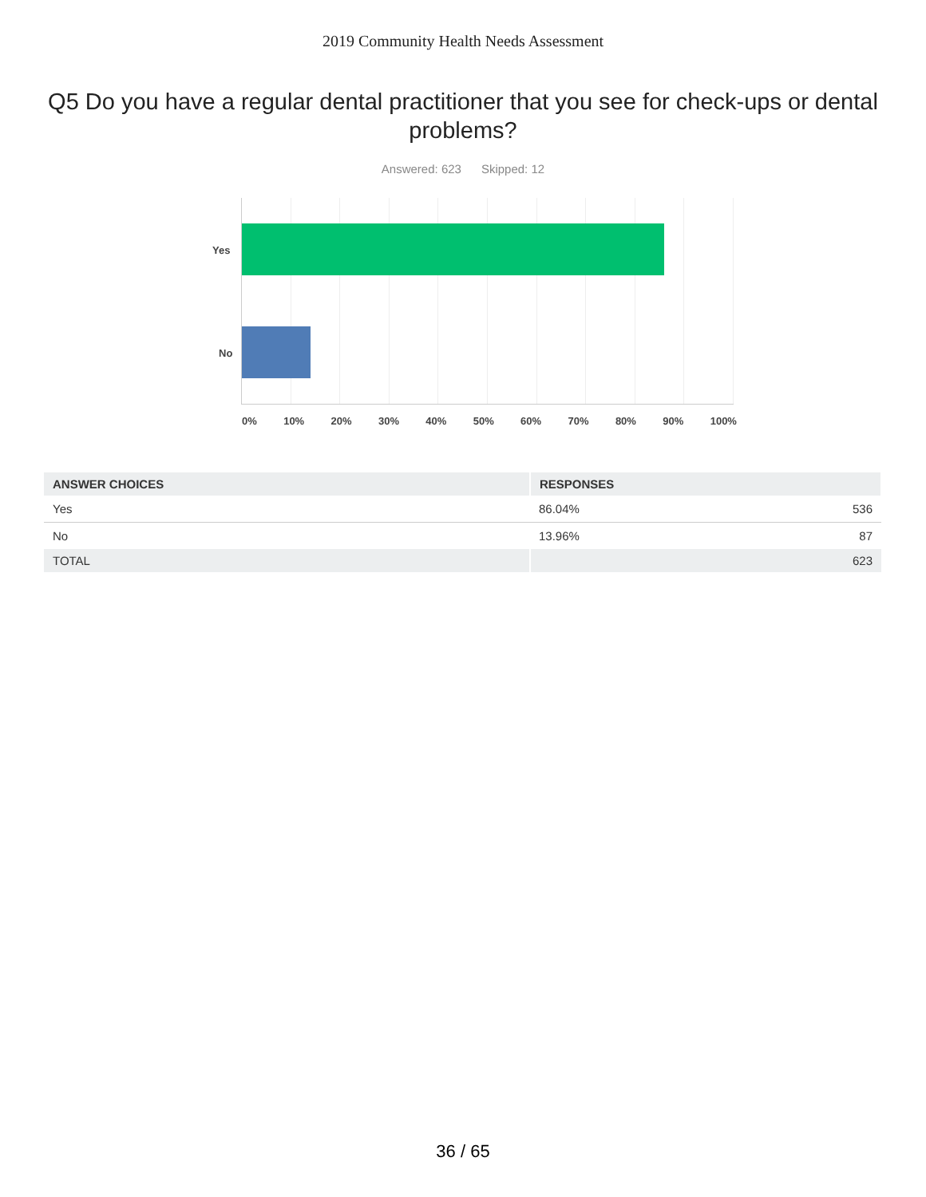2019 Community Health Needs Assessment
Q5 Do you have a regular dental practitioner that you see for check-ups or dental problems?
Answered: 623 Skipped: 12
Yes
No
0% 10% 20% 30% 40% 50% 60% 70% 80% 90% 100%
| ANSWER CHOICES | RESPONSES | |
| --- | --- | --- |
| Yes | 86.04% | 536 |
| No | 13.96% | 87 |
| TOTAL | | 623 |
36 / 65